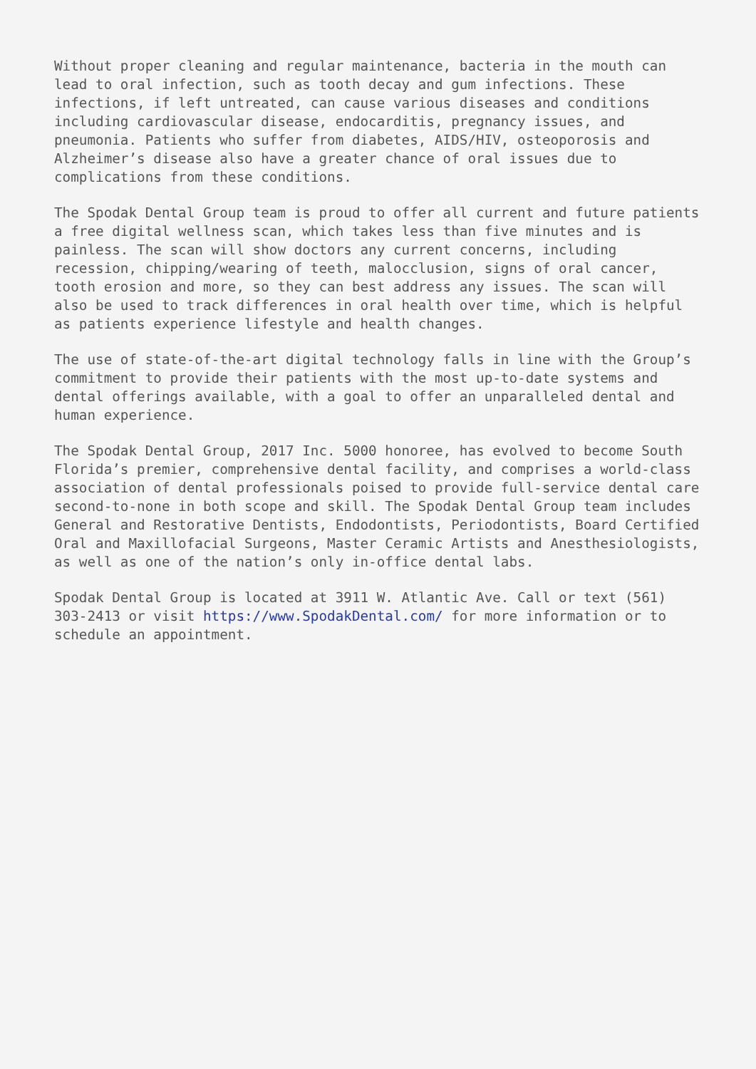Without proper cleaning and regular maintenance, bacteria in the mouth can lead to oral infection, such as tooth decay and gum infections. These infections, if left untreated, can cause various diseases and conditions including cardiovascular disease, endocarditis, pregnancy issues, and pneumonia. Patients who suffer from diabetes, AIDS/HIV, osteoporosis and Alzheimer’s disease also have a greater chance of oral issues due to complications from these conditions.
The Spodak Dental Group team is proud to offer all current and future patients a free digital wellness scan, which takes less than five minutes and is painless. The scan will show doctors any current concerns, including recession, chipping/wearing of teeth, malocclusion, signs of oral cancer, tooth erosion and more, so they can best address any issues. The scan will also be used to track differences in oral health over time, which is helpful as patients experience lifestyle and health changes.
The use of state-of-the-art digital technology falls in line with the Group’s commitment to provide their patients with the most up-to-date systems and dental offerings available, with a goal to offer an unparalleled dental and human experience.
The Spodak Dental Group, 2017 Inc. 5000 honoree, has evolved to become South Florida’s premier, comprehensive dental facility, and comprises a world-class association of dental professionals poised to provide full-service dental care second-to-none in both scope and skill. The Spodak Dental Group team includes General and Restorative Dentists, Endodontists, Periodontists, Board Certified Oral and Maxillofacial Surgeons, Master Ceramic Artists and Anesthesiologists, as well as one of the nation’s only in-office dental labs.
Spodak Dental Group is located at 3911 W. Atlantic Ave. Call or text (561) 303-2413 or visit https://www.SpodakDental.com/ for more information or to schedule an appointment.